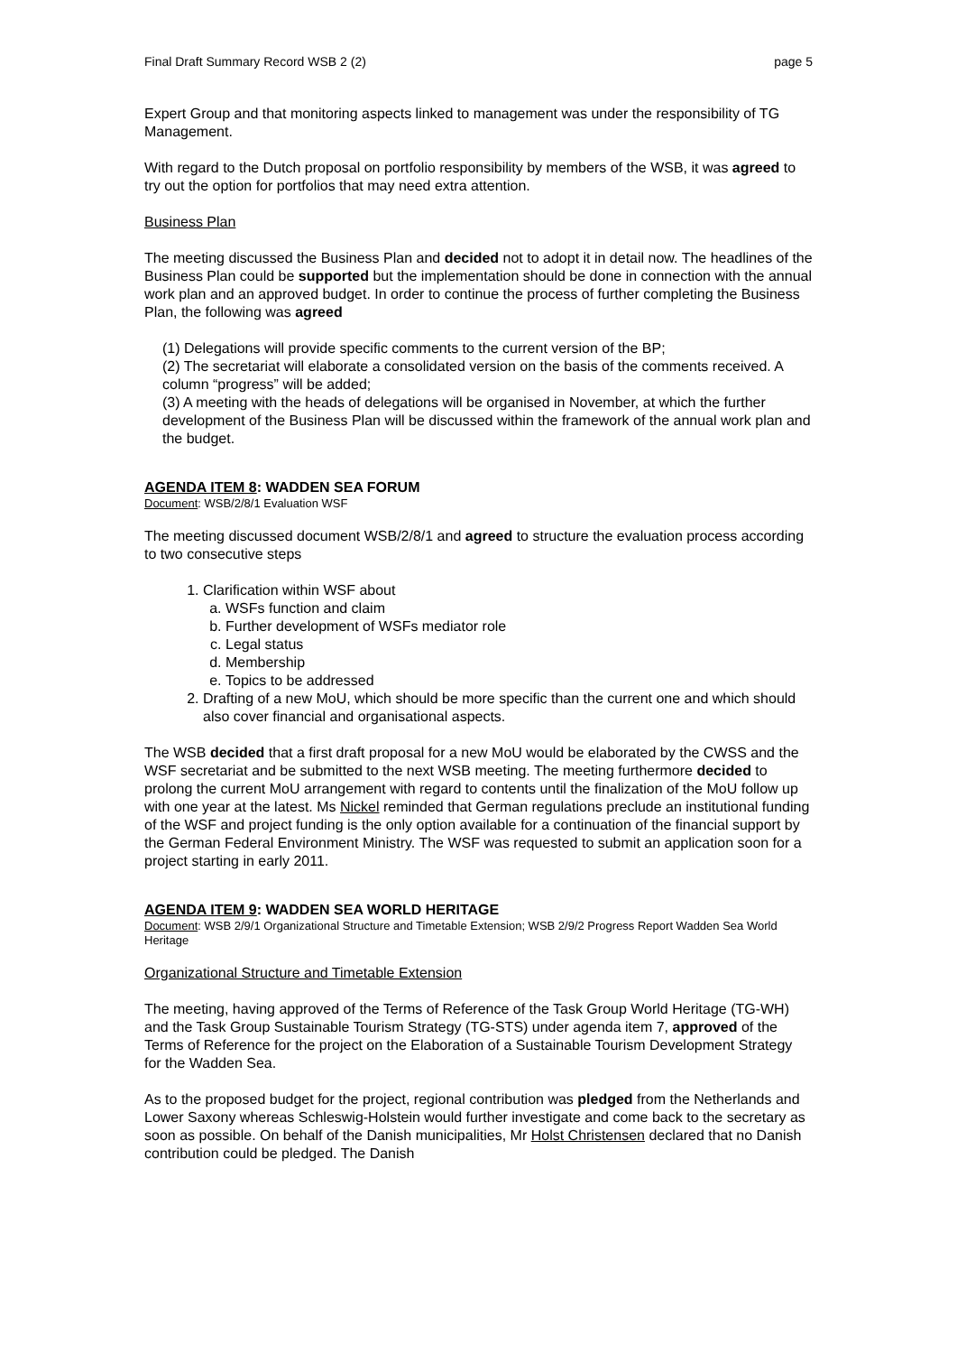Final Draft Summary Record WSB 2 (2) page 5
Expert Group and that monitoring aspects linked to management was under the responsibility of TG Management.
With regard to the Dutch proposal on portfolio responsibility by members of the WSB, it was agreed to try out the option for portfolios that may need extra attention.
Business Plan
The meeting discussed the Business Plan and decided not to adopt it in detail now. The headlines of the Business Plan could be supported but the implementation should be done in connection with the annual work plan and an approved budget. In order to continue the process of further completing the Business Plan, the following was agreed
(1) Delegations will provide specific comments to the current version of the BP;
(2) The secretariat will elaborate a consolidated version on the basis of the comments received. A column “progress” will be added;
(3) A meeting with the heads of delegations will be organised in November, at which the further development of the Business Plan will be discussed within the framework of the annual work plan and the budget.
AGENDA ITEM 8: WADDEN SEA FORUM
Document: WSB/2/8/1 Evaluation WSF
The meeting discussed document WSB/2/8/1 and agreed to structure the evaluation process according to two consecutive steps
1. Clarification within WSF about
a. WSFs function and claim
b. Further development of WSFs mediator role
c. Legal status
d. Membership
e. Topics to be addressed
2. Drafting of a new MoU, which should be more specific than the current one and which should also cover financial and organisational aspects.
The WSB decided that a first draft proposal for a new MoU would be elaborated by the CWSS and the WSF secretariat and be submitted to the next WSB meeting. The meeting furthermore decided to prolong the current MoU arrangement with regard to contents until the finalization of the MoU follow up with one year at the latest. Ms Nickel reminded that German regulations preclude an institutional funding of the WSF and project funding is the only option available for a continuation of the financial support by the German Federal Environment Ministry. The WSF was requested to submit an application soon for a project starting in early 2011.
AGENDA ITEM 9: WADDEN SEA WORLD HERITAGE
Document: WSB 2/9/1 Organizational Structure and Timetable Extension; WSB 2/9/2 Progress Report Wadden Sea World Heritage
Organizational Structure and Timetable Extension
The meeting, having approved of the Terms of Reference of the Task Group World Heritage (TG-WH) and the Task Group Sustainable Tourism Strategy (TG-STS) under agenda item 7, approved of the Terms of Reference for the project on the Elaboration of a Sustainable Tourism Development Strategy for the Wadden Sea.
As to the proposed budget for the project, regional contribution was pledged from the Netherlands and Lower Saxony whereas Schleswig-Holstein would further investigate and come back to the secretary as soon as possible. On behalf of the Danish municipalities, Mr Holst Christensen declared that no Danish contribution could be pledged. The Danish